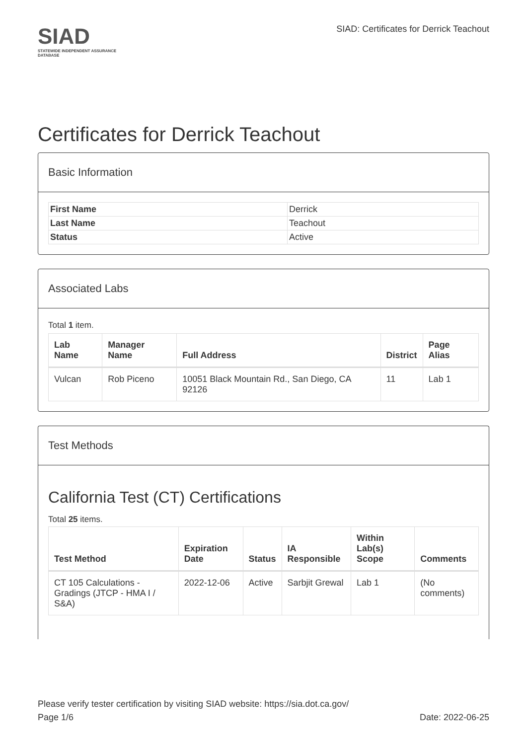SIAD
STATEWIDE INDEPENDENT ASSURANCE DATABASE
SIAD: Certificates for Derrick Teachout
Certificates for Derrick Teachout
Basic Information
| First Name | Derrick |
| Last Name | Teachout |
| Status | Active |
Associated Labs
Total 1 item.
| Lab Name | Manager Name | Full Address | District | Page Alias |
| --- | --- | --- | --- | --- |
| Vulcan | Rob Piceno | 10051 Black Mountain Rd., San Diego, CA 92126 | 11 | Lab 1 |
Test Methods
California Test (CT) Certifications
Total 25 items.
| Test Method | Expiration Date | Status | IA Responsible | Within Lab(s) Scope | Comments |
| --- | --- | --- | --- | --- | --- |
| CT 105 Calculations - Gradings (JTCP - HMA I / S&A) | 2022-12-06 | Active | Sarbjit Grewal | Lab 1 | (No comments) |
Please verify tester certification by visiting SIAD website: https://sia.dot.ca.gov/
Page 1/6 Date: 2022-06-25